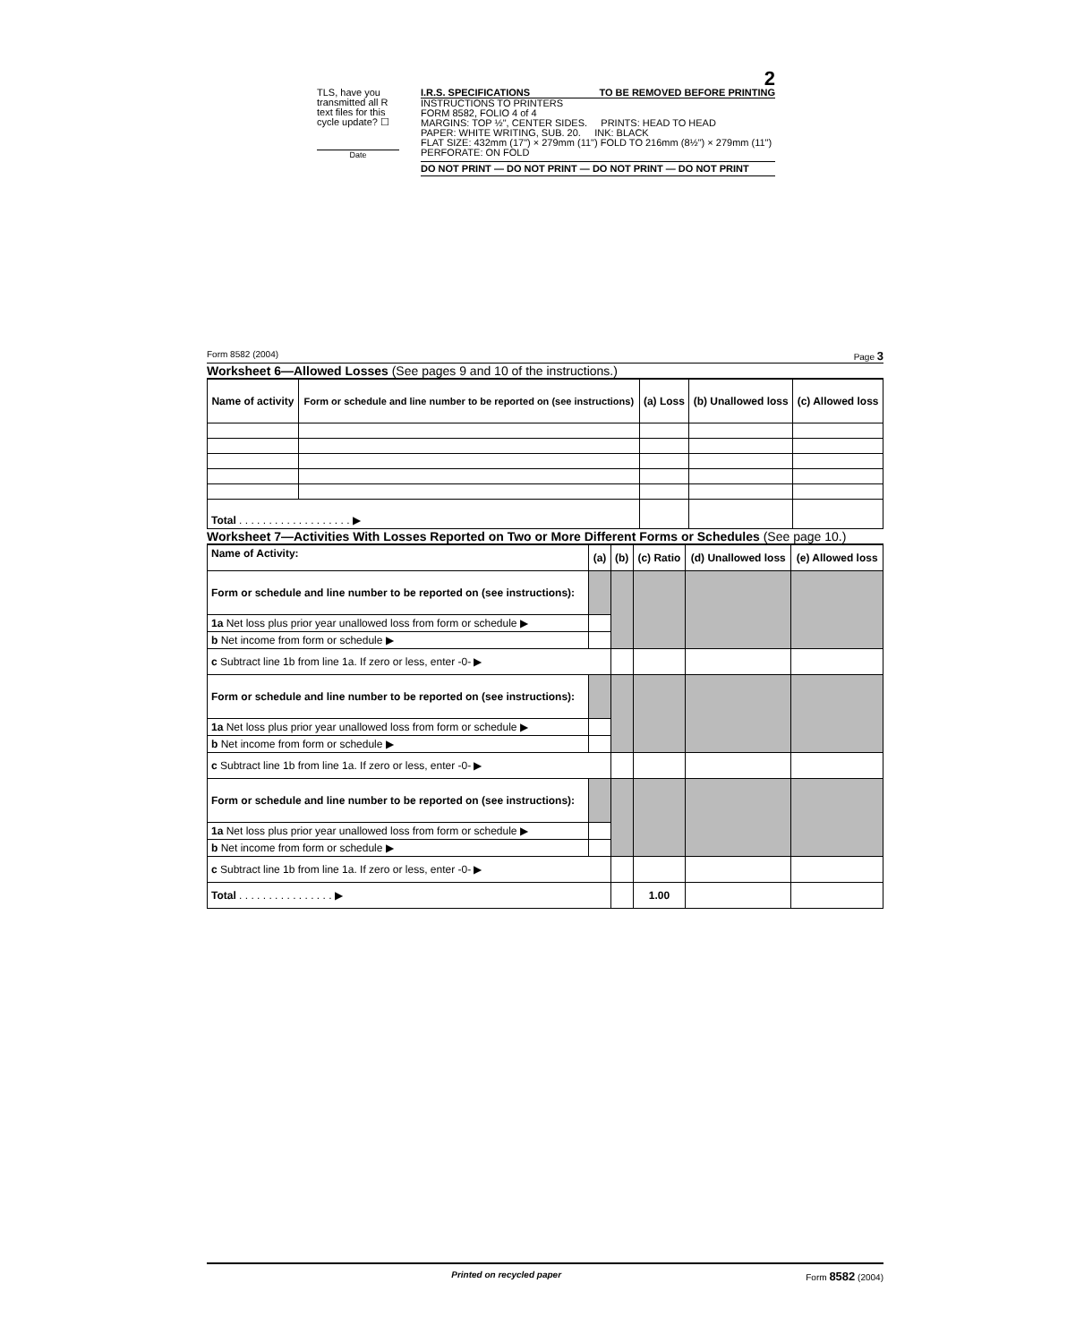2
TLS, have you transmitted all R text files for this cycle update? ☐
Date
I.R.S. SPECIFICATIONS TO BE REMOVED BEFORE PRINTING
INSTRUCTIONS TO PRINTERS
FORM 8582, FOLIO 4 of 4
MARGINS: TOP ½", CENTER SIDES. PRINTS: HEAD TO HEAD
PAPER: WHITE WRITING, SUB. 20. INK: BLACK
FLAT SIZE: 432mm (17") × 279mm (11") FOLD TO 216mm (8½") × 279mm (11")
PERFORATE: ON FOLD
DO NOT PRINT — DO NOT PRINT — DO NOT PRINT — DO NOT PRINT
Form 8582 (2004) Page 3
Worksheet 6—Allowed Losses (See pages 9 and 10 of the instructions.)
| Name of activity | Form or schedule and line number to be reported on (see instructions) | (a) Loss | (b) Unallowed loss | (c) Allowed loss |
| --- | --- | --- | --- | --- |
| Total . . . . . . . . . . . . . . . . . . . ▶ | | | | |
Worksheet 7—Activities With Losses Reported on Two or More Different Forms or Schedules (See page 10.)
| Name of Activity: | (a) | (b) | (c) Ratio | (d) Unallowed loss | (e) Allowed loss |
| --- | --- | --- | --- | --- | --- |
| Form or schedule and line number to be reported on (see instructions): | | | | | |
| 1a Net loss plus prior year unallowed loss from form or schedule ▶ | | | | | |
| b Net income from form or schedule ▶ | | | | | |
| c Subtract line 1b from line 1a. If zero or less, enter -0- ▶ | | | | | |
| Form or schedule and line number to be reported on (see instructions): | | | | | |
| 1a Net loss plus prior year unallowed loss from form or schedule ▶ | | | | | |
| b Net income from form or schedule ▶ | | | | | |
| c Subtract line 1b from line 1a. If zero or less, enter -0- ▶ | | | | | |
| Form or schedule and line number to be reported on (see instructions): | | | | | |
| 1a Net loss plus prior year unallowed loss from form or schedule ▶ | | | | | |
| b Net income from form or schedule ▶ | | | | | |
| c Subtract line 1b from line 1a. If zero or less, enter -0- ▶ | | | | | |
| Total . . . . . . . . . . . . . . . . ▶ | | | 1.00 | | |
Printed on recycled paper Form 8582 (2004)